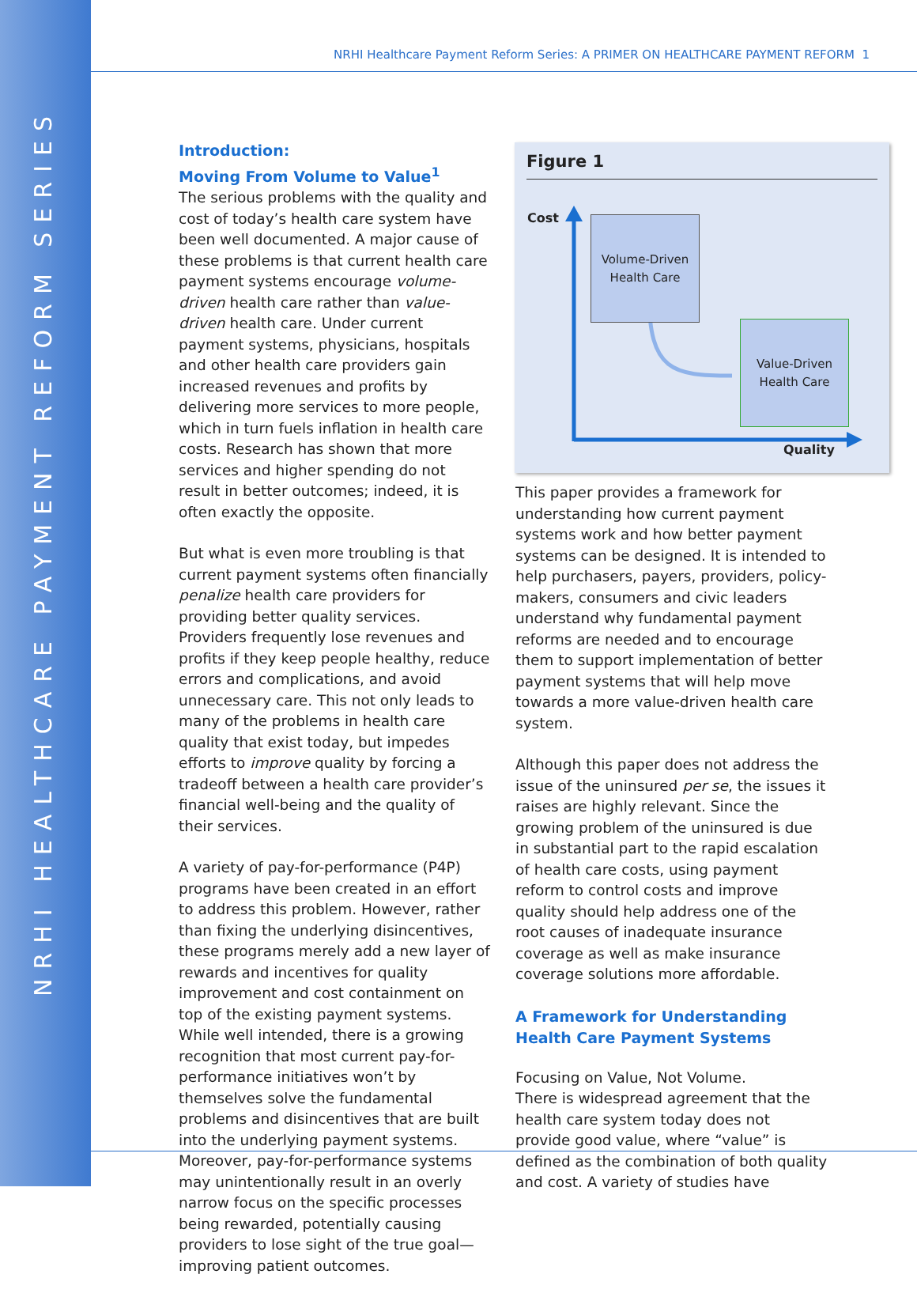NRHI HEALTHCARE PAYMENT REFORM SERIES
NRHI Healthcare Payment Reform Series: A PRIMER ON HEALTHCARE PAYMENT REFORM 1
Introduction:
Moving From Volume to Value<sup>1</sup>
The serious problems with the quality and cost of today’s health care system have been well documented. A major cause of these problems is that current health care payment systems encourage volume-driven health care rather than value-driven health care. Under current payment systems, physicians, hospitals and other health care providers gain increased revenues and profits by delivering more services to more people, which in turn fuels inflation in health care costs. Research has shown that more services and higher spending do not result in better outcomes; indeed, it is often exactly the opposite.
But what is even more troubling is that current payment systems often financially penalize health care providers for providing better quality services. Providers frequently lose revenues and profits if they keep people healthy, reduce errors and complications, and avoid unnecessary care. This not only leads to many of the problems in health care quality that exist today, but impedes efforts to improve quality by forcing a tradeoff between a health care provider’s financial well-being and the quality of their services.
A variety of pay-for-performance (P4P) programs have been created in an effort to address this problem. However, rather than fixing the underlying disincentives, these programs merely add a new layer of rewards and incentives for quality improvement and cost containment on top of the existing payment systems. While well intended, there is a growing recognition that most current pay-for-performance initiatives won’t by themselves solve the fundamental problems and disincentives that are built into the underlying payment systems. Moreover, pay-for-performance systems may unintentionally result in an overly narrow focus on the specific processes being rewarded, potentially causing providers to lose sight of the true goal—improving patient outcomes.
Figure 1
Cost
Volume-Driven
Health Care
Value-Driven
Health Care
Quality
This paper provides a framework for understanding how current payment systems work and how better payment systems can be designed. It is intended to help purchasers, payers, providers, policy-makers, consumers and civic leaders understand why fundamental payment reforms are needed and to encourage them to support implementation of better payment systems that will help move towards a more value-driven health care system.
Although this paper does not address the issue of the uninsured per se, the issues it raises are highly relevant. Since the growing problem of the uninsured is due in substantial part to the rapid escalation of health care costs, using payment reform to control costs and improve quality should help address one of the root causes of inadequate insurance coverage as well as make insurance coverage solutions more affordable.
A Framework for Understanding Health Care Payment Systems
Focusing on Value, Not Volume.
There is widespread agreement that the health care system today does not provide good value, where “value” is defined as the combination of both quality and cost. A variety of studies have